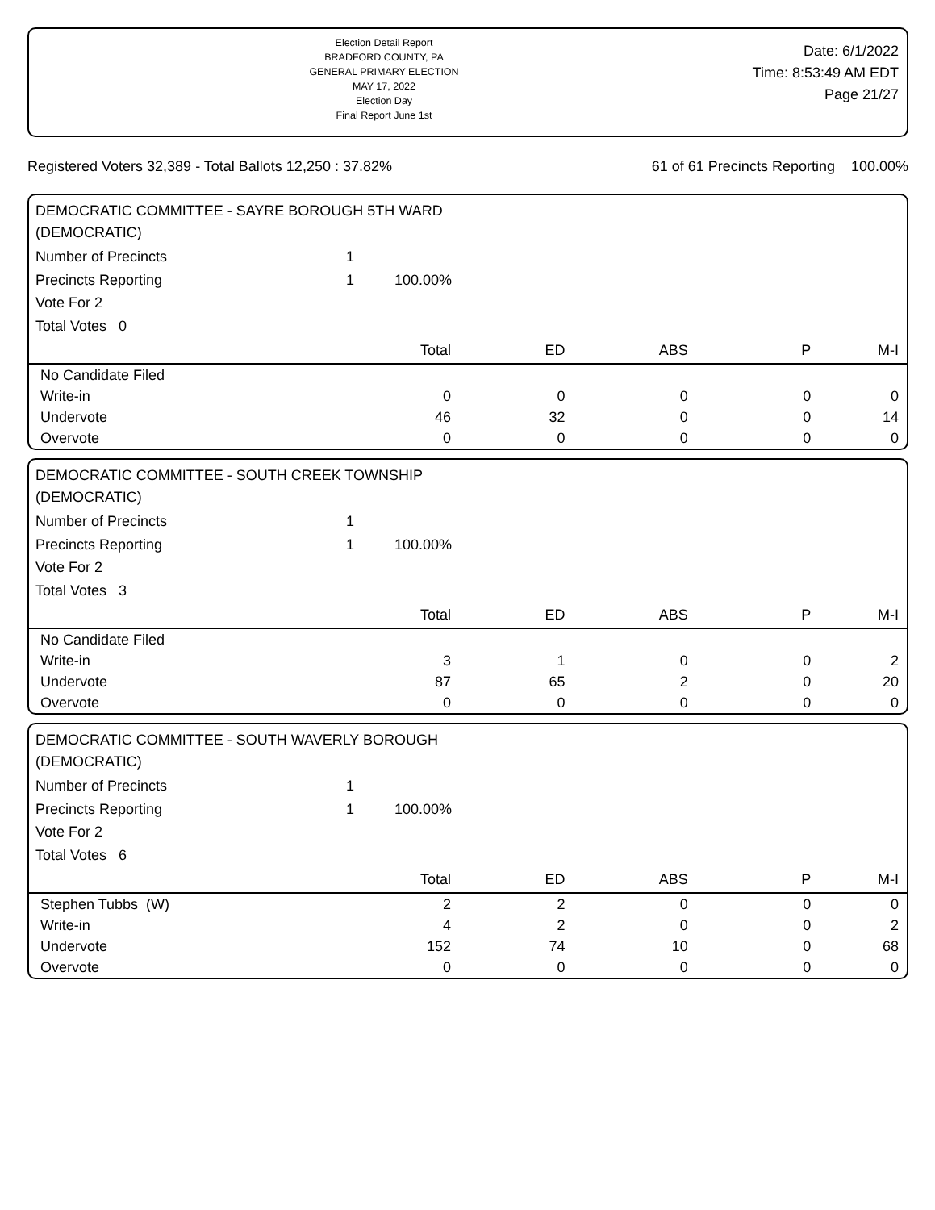Election Detail Report
BRADFORD COUNTY, PA
GENERAL PRIMARY ELECTION
MAY 17, 2022
Election Day
Final Report June 1st
Date: 6/1/2022
Time: 8:53:49 AM EDT
Page 21/27
Registered Voters 32,389 - Total Ballots 12,250 : 37.82% 61 of 61 Precincts Reporting 100.00%
DEMOCRATIC COMMITTEE - SAYRE BOROUGH 5TH WARD
(DEMOCRATIC)
Number of Precincts 1
Precincts Reporting 1 100.00%
Vote For 2
Total Votes 0
| | Total | ED | ABS | P | M-I |
| --- | --- | --- | --- | --- | --- |
| No Candidate Filed | | | | | |
| Write-in | 0 | 0 | 0 | 0 | 0 |
| Undervote | 46 | 32 | 0 | 0 | 14 |
| Overvote | 0 | 0 | 0 | 0 | 0 |
DEMOCRATIC COMMITTEE - SOUTH CREEK TOWNSHIP
(DEMOCRATIC)
Number of Precincts 1
Precincts Reporting 1 100.00%
Vote For 2
Total Votes 3
| | Total | ED | ABS | P | M-I |
| --- | --- | --- | --- | --- | --- |
| No Candidate Filed | | | | | |
| Write-in | 3 | 1 | 0 | 0 | 2 |
| Undervote | 87 | 65 | 2 | 0 | 20 |
| Overvote | 0 | 0 | 0 | 0 | 0 |
DEMOCRATIC COMMITTEE - SOUTH WAVERLY BOROUGH
(DEMOCRATIC)
Number of Precincts 1
Precincts Reporting 1 100.00%
Vote For 2
Total Votes 6
| | Total | ED | ABS | P | M-I |
| --- | --- | --- | --- | --- | --- |
| Stephen Tubbs (W) | 2 | 2 | 0 | 0 | 0 |
| Write-in | 4 | 2 | 0 | 0 | 2 |
| Undervote | 152 | 74 | 10 | 0 | 68 |
| Overvote | 0 | 0 | 0 | 0 | 0 |